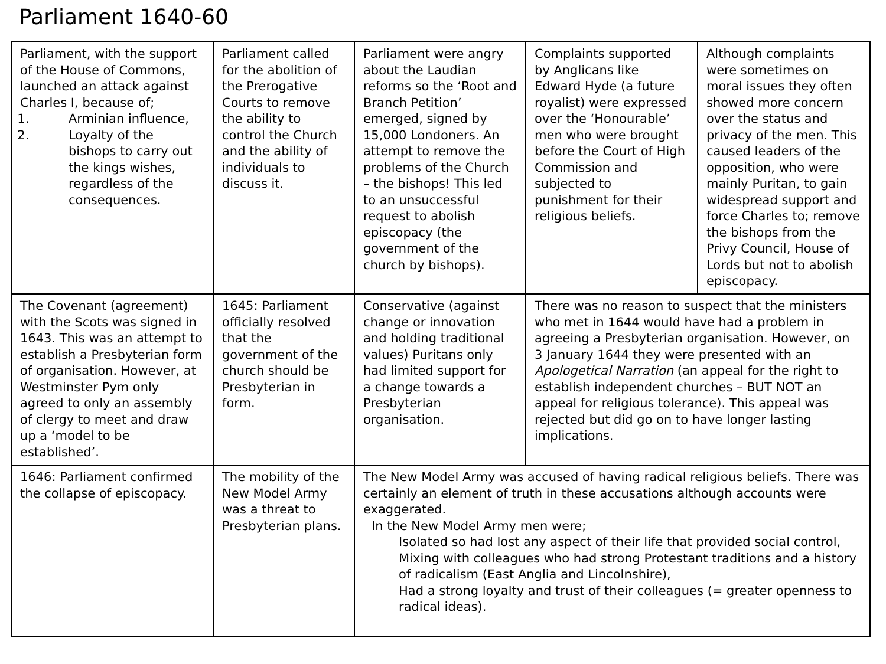Parliament 1640-60
| Parliament, with the support of the House of Commons, launched an attack against Charles I, because of; 1. Arminian influence, 2. Loyalty of the bishops to carry out the kings wishes, regardless of the consequences. | Parliament called for the abolition of the Prerogative Courts to remove the ability to control the Church and the ability of individuals to discuss it. | Parliament were angry about the Laudian reforms so the ‘Root and Branch Petition’ emerged, signed by 15,000 Londoners. An attempt to remove the problems of the Church – the bishops! This led to an unsuccessful request to abolish episcopacy (the government of the church by bishops). | Complaints supported by Anglicans like Edward Hyde (a future royalist) were expressed over the ‘Honourable’ men who were brought before the Court of High Commission and subjected to punishment for their religious beliefs. | Although complaints were sometimes on moral issues they often showed more concern over the status and privacy of the men. This caused leaders of the opposition, who were mainly Puritan, to gain widespread support and force Charles to; remove the bishops from the Privy Council, House of Lords but not to abolish episcopacy. |
| The Covenant (agreement) with the Scots was signed in 1643. This was an attempt to establish a Presbyterian form of organisation. However, at Westminster Pym only agreed to only an assembly of clergy to meet and draw up a ‘model to be established’. | 1645: Parliament officially resolved that the government of the church should be Presbyterian in form. | Conservative (against change or innovation and holding traditional values) Puritans only had limited support for a change towards a Presbyterian organisation. | There was no reason to suspect that the ministers who met in 1644 would have had a problem in agreeing a Presbyterian organisation. However, on 3 January 1644 they were presented with an Apologetical Narration (an appeal for the right to establish independent churches – BUT NOT an appeal for religious tolerance). This appeal was rejected but did go on to have longer lasting implications. | |
| 1646: Parliament confirmed the collapse of episcopacy. | The mobility of the New Model Army was a threat to Presbyterian plans. | The New Model Army was accused of having radical religious beliefs. There was certainly an element of truth in these accusations although accounts were exaggerated. In the New Model Army men were; Isolated so had lost any aspect of their life that provided social control, Mixing with colleagues who had strong Protestant traditions and a history of radicalism (East Anglia and Lincolnshire), Had a strong loyalty and trust of their colleagues (= greater openness to radical ideas). | | |